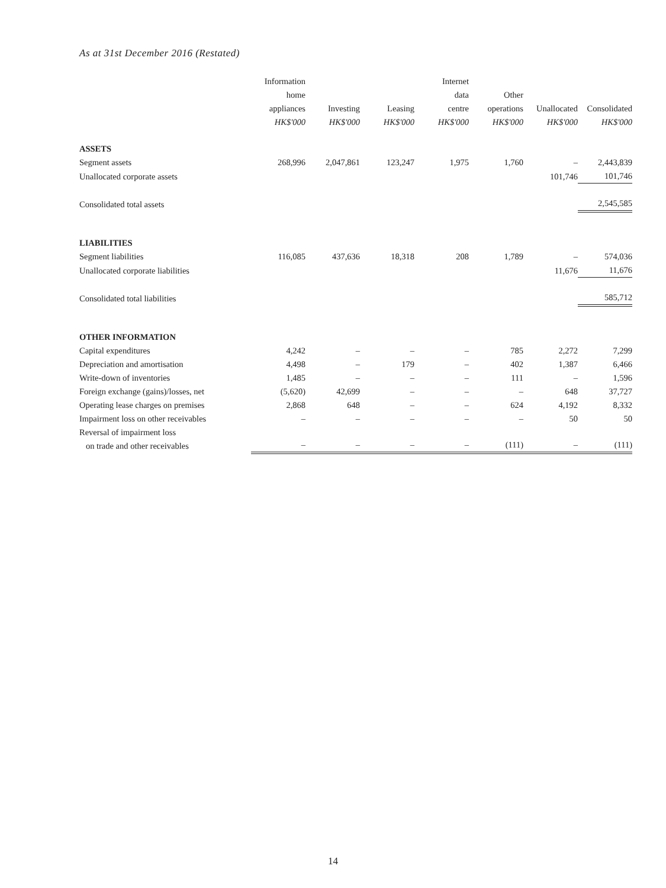As at 31st December 2016 (Restated)
| | Information home appliances HK$'000 | Investing HK$'000 | Leasing HK$'000 | Internet data centre HK$'000 | Other operations HK$'000 | Unallocated HK$'000 | Consolidated HK$'000 |
| --- | --- | --- | --- | --- | --- | --- | --- |
| ASSETS | | | | | | | |
| Segment assets | 268,996 | 2,047,861 | 123,247 | 1,975 | 1,760 | – | 2,443,839 |
| Unallocated corporate assets | | | | | | 101,746 | 101,746 |
| Consolidated total assets | | | | | | | 2,545,585 |
| LIABILITIES | | | | | | | |
| Segment liabilities | 116,085 | 437,636 | 18,318 | 208 | 1,789 | – | 574,036 |
| Unallocated corporate liabilities | | | | | | 11,676 | 11,676 |
| Consolidated total liabilities | | | | | | | 585,712 |
| OTHER INFORMATION | | | | | | | |
| Capital expenditures | 4,242 | – | – | – | 785 | 2,272 | 7,299 |
| Depreciation and amortisation | 4,498 | – | 179 | – | 402 | 1,387 | 6,466 |
| Write-down of inventories | 1,485 | – | – | – | 111 | – | 1,596 |
| Foreign exchange (gains)/losses, net | (5,620) | 42,699 | – | – | – | 648 | 37,727 |
| Operating lease charges on premises | 2,868 | 648 | – | – | 624 | 4,192 | 8,332 |
| Impairment loss on other receivables | – | – | – | – | – | 50 | 50 |
| Reversal of impairment loss on trade and other receivables | – | – | – | – | (111) | – | (111) |
14